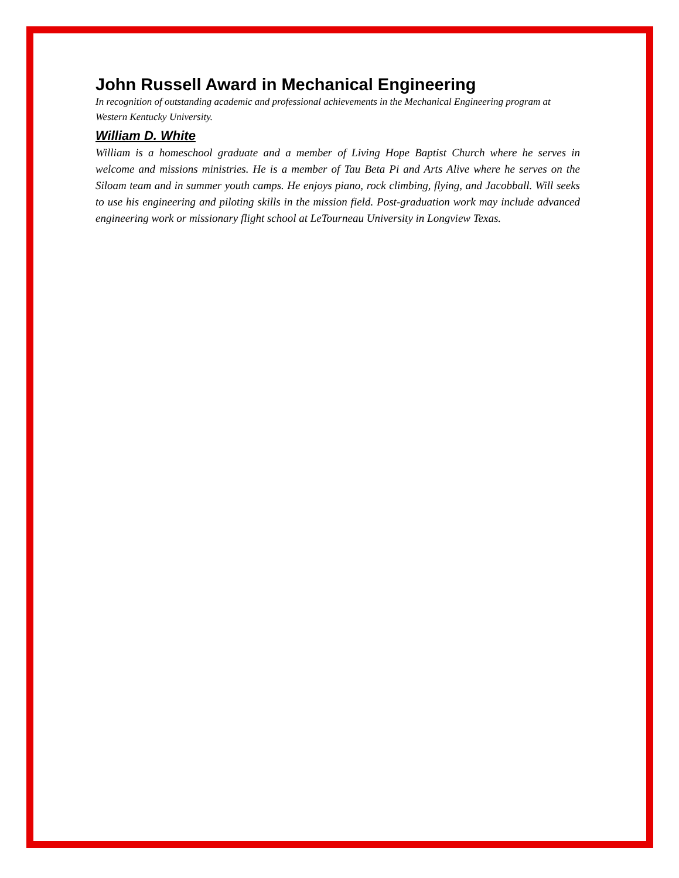John Russell Award in Mechanical Engineering
In recognition of outstanding academic and professional achievements in the Mechanical Engineering program at Western Kentucky University.
William D. White
William is a homeschool graduate and a member of Living Hope Baptist Church where he serves in welcome and missions ministries. He is a member of Tau Beta Pi and Arts Alive where he serves on the Siloam team and in summer youth camps. He enjoys piano, rock climbing, flying, and Jacobball. Will seeks to use his engineering and piloting skills in the mission field. Post-graduation work may include advanced engineering work or missionary flight school at LeTourneau University in Longview Texas.